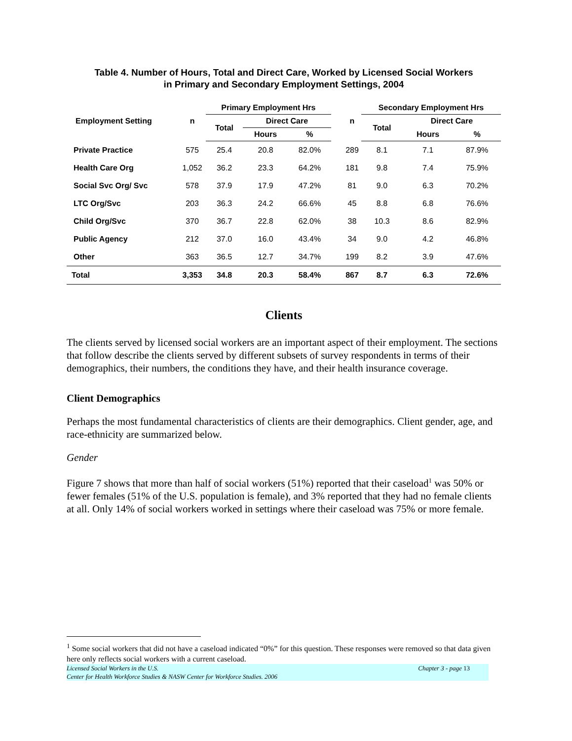Table 4. Number of Hours, Total and Direct Care, Worked by Licensed Social Workers
in Primary and Secondary Employment Settings, 2004
| Employment Setting | n | Primary Employment Hrs | | | | n | Secondary Employment Hrs | | |
| --- | --- | --- | --- | --- | --- | --- | --- | --- | --- |
| | | Total | Direct Care | | | | Total | Direct Care | |
| | | | Hours | % | | | | Hours | % |
| Private Practice | 575 | 25.4 | 20.8 | 82.0% | | 289 | 8.1 | 7.1 | 87.9% |
| Health Care Org | 1,052 | 36.2 | 23.3 | 64.2% | | 181 | 9.8 | 7.4 | 75.9% |
| Social Svc Org/ Svc | 578 | 37.9 | 17.9 | 47.2% | | 81 | 9.0 | 6.3 | 70.2% |
| LTC Org/Svc | 203 | 36.3 | 24.2 | 66.6% | | 45 | 8.8 | 6.8 | 76.6% |
| Child Org/Svc | 370 | 36.7 | 22.8 | 62.0% | | 38 | 10.3 | 8.6 | 82.9% |
| Public Agency | 212 | 37.0 | 16.0 | 43.4% | | 34 | 9.0 | 4.2 | 46.8% |
| Other | 363 | 36.5 | 12.7 | 34.7% | | 199 | 8.2 | 3.9 | 47.6% |
| Total | 3,353 | 34.8 | 20.3 | 58.4% | | 867 | 8.7 | 6.3 | 72.6% |
Clients
The clients served by licensed social workers are an important aspect of their employment. The sections that follow describe the clients served by different subsets of survey respondents in terms of their demographics, their numbers, the conditions they have, and their health insurance coverage.
Client Demographics
Perhaps the most fundamental characteristics of clients are their demographics. Client gender, age, and race-ethnicity are summarized below.
Gender
Figure 7 shows that more than half of social workers (51%) reported that their caseload<sup>1</sup> was 50% or fewer females (51% of the U.S. population is female), and 3% reported that they had no female clients at all. Only 14% of social workers worked in settings where their caseload was 75% or more female.
<sup>1</sup> Some social workers that did not have a caseload indicated “0%” for this question. These responses were removed so that data given here only reflects social workers with a current caseload.
Licensed Social Workers in the U.S.
Center for Health Workforce Studies & NASW Center for Workforce Studies. 2006
Chapter 3 - page 13